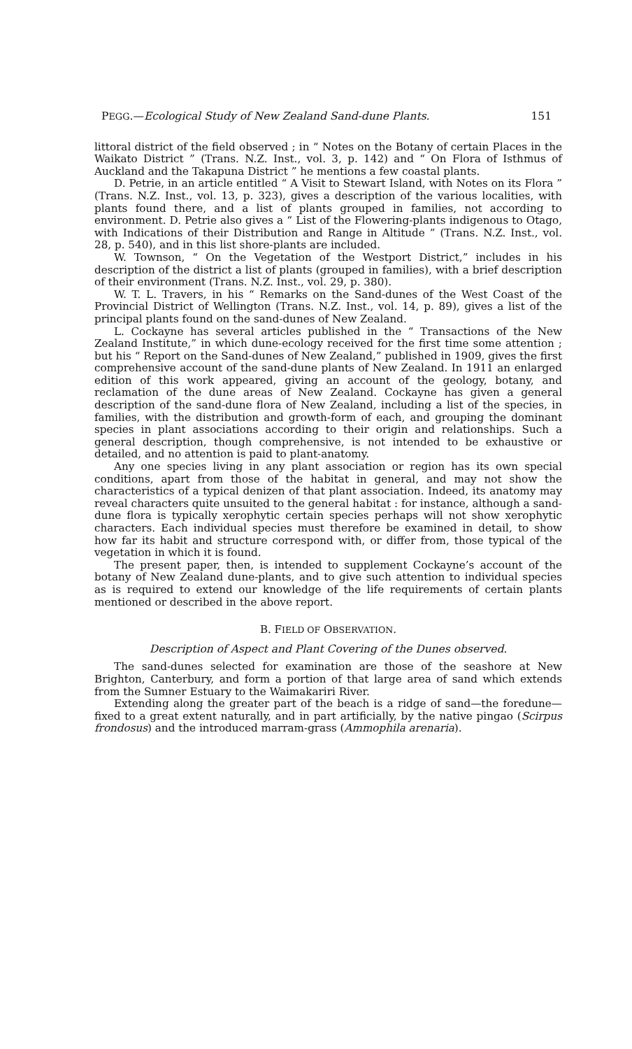PEGG.—Ecological Study of New Zealand Sand-dune Plants. 151
littoral district of the field observed ; in “ Notes on the Botany of certain Places in the Waikato District ” (Trans. N.Z. Inst., vol. 3, p. 142) and “ On Flora of Isthmus of Auckland and the Takapuna District ” he mentions a few coastal plants.
D. Petrie, in an article entitled “ A Visit to Stewart Island, with Notes on its Flora ” (Trans. N.Z. Inst., vol. 13, p. 323), gives a description of the various localities, with plants found there, and a list of plants grouped in families, not according to environment. D. Petrie also gives a “ List of the Flowering-plants indigenous to Otago, with Indications of their Distribution and Range in Altitude ” (Trans. N.Z. Inst., vol. 28, p. 540), and in this list shore-plants are included.
W. Townson, “ On the Vegetation of the Westport District,” includes in his description of the district a list of plants (grouped in families), with a brief description of their environment (Trans. N.Z. Inst., vol. 29, p. 380).
W. T. L. Travers, in his “ Remarks on the Sand-dunes of the West Coast of the Provincial District of Wellington (Trans. N.Z. Inst., vol. 14, p. 89), gives a list of the principal plants found on the sand-dunes of New Zealand.
L. Cockayne has several articles published in the “ Transactions of the New Zealand Institute,” in which dune-ecology received for the first time some attention ; but his “ Report on the Sand-dunes of New Zealand,” published in 1909, gives the first comprehensive account of the sand-dune plants of New Zealand. In 1911 an enlarged edition of this work appeared, giving an account of the geology, botany, and reclamation of the dune areas of New Zealand. Cockayne has given a general description of the sand-dune flora of New Zealand, including a list of the species, in families, with the distribution and growth-form of each, and grouping the dominant species in plant associations according to their origin and relationships. Such a general description, though comprehensive, is not intended to be exhaustive or detailed, and no attention is paid to plant-anatomy.
Any one species living in any plant association or region has its own special conditions, apart from those of the habitat in general, and may not show the characteristics of a typical denizen of that plant association. Indeed, its anatomy may reveal characters quite unsuited to the general habitat : for instance, although a sand-dune flora is typically xerophytic certain species perhaps will not show xerophytic characters. Each individual species must therefore be examined in detail, to show how far its habit and structure correspond with, or differ from, those typical of the vegetation in which it is found.
The present paper, then, is intended to supplement Cockayne’s account of the botany of New Zealand dune-plants, and to give such attention to individual species as is required to extend our knowledge of the life requirements of certain plants mentioned or described in the above report.
B. FIELD OF OBSERVATION.
Description of Aspect and Plant Covering of the Dunes observed.
The sand-dunes selected for examination are those of the seashore at New Brighton, Canterbury, and form a portion of that large area of sand which extends from the Sumner Estuary to the Waimakariri River.
Extending along the greater part of the beach is a ridge of sand—the foredune—fixed to a great extent naturally, and in part artificially, by the native pingao (Scirpus frondosus) and the introduced marram-grass (Ammophila arenaria).